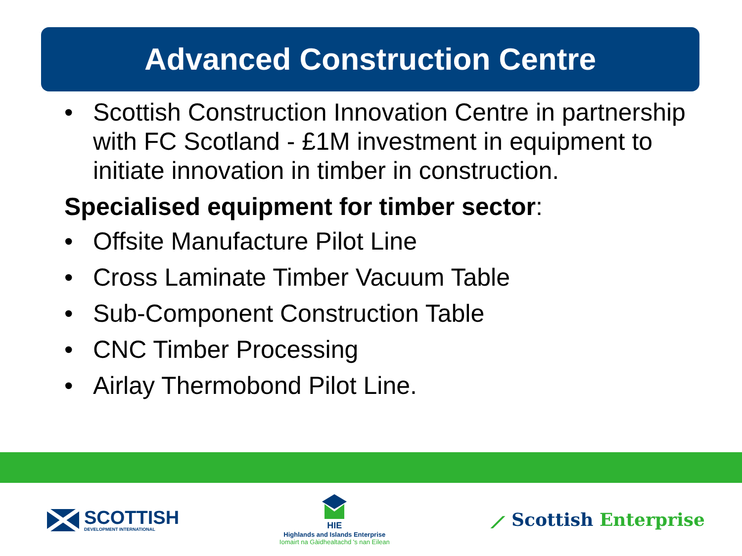Advanced Construction Centre
• Scottish Construction Innovation Centre in partnership with FC Scotland - £1M investment in equipment to initiate innovation in timber in construction.
Specialised equipment for timber sector:
• Offsite Manufacture Pilot Line
• Cross Laminate Timber Vacuum Table
• Sub-Component Construction Table
• CNC Timber Processing
• Airlay Thermobond Pilot Line.
SCOTTISH
DEVELOPMENT INTERNATIONAL
HIE
Highlands and Islands Enterprise
Iomairt na Gàidhealtachd 's nan Eilean
⟋ Scottish Enterprise